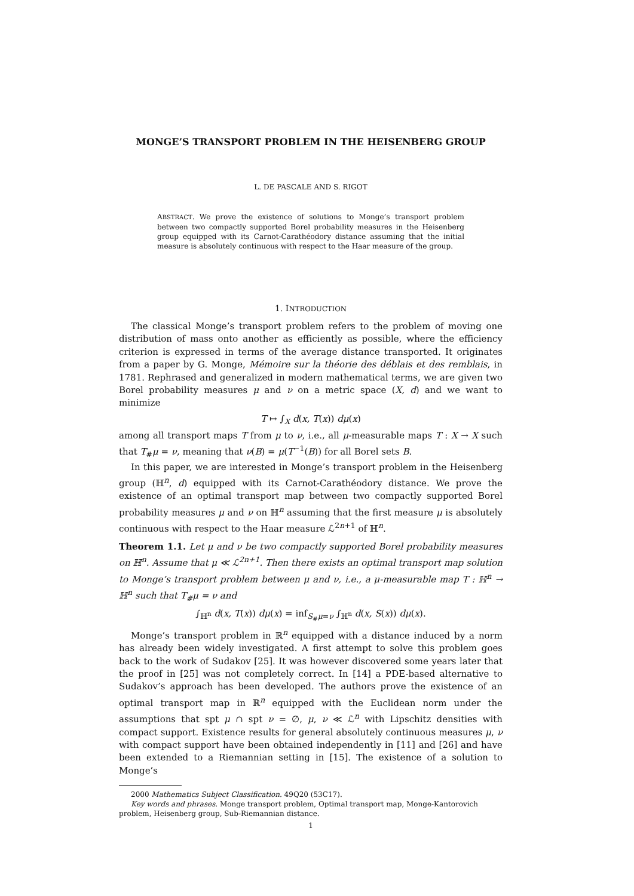MONGE’S TRANSPORT PROBLEM IN THE HEISENBERG GROUP
L. DE PASCALE AND S. RIGOT
ABSTRACT. We prove the existence of solutions to Monge’s transport problem between two compactly supported Borel probability measures in the Heisenberg group equipped with its Carnot-Carathéodory distance assuming that the initial measure is absolutely continuous with respect to the Haar measure of the group.
1. INTRODUCTION
The classical Monge’s transport problem refers to the problem of moving one distribution of mass onto another as efficiently as possible, where the efficiency criterion is expressed in terms of the average distance transported. It originates from a paper by G. Monge, Mémoire sur la théorie des déblais et des remblais, in 1781. Rephrased and generalized in modern mathematical terms, we are given two Borel probability measures μ and ν on a metric space (X, d) and we want to minimize
T ↦ ∫<sub>X</sub> d(x, T(x)) dμ(x)
among all transport maps T from μ to ν, i.e., all μ-measurable maps T : X → X such that T<sub>#</sub>μ = ν, meaning that ν(B) = μ(T<sup>−1</sup>(B)) for all Borel sets B.
In this paper, we are interested in Monge’s transport problem in the Heisenberg group (ℍ<sup>n</sup>, d) equipped with its Carnot-Carathéodory distance. We prove the existence of an optimal transport map between two compactly supported Borel probability measures μ and ν on ℍ<sup>n</sup> assuming that the first measure μ is absolutely continuous with respect to the Haar measure ℒ<sup>2n+1</sup> of ℍ<sup>n</sup>.
Theorem 1.1. Let μ and ν be two compactly supported Borel probability measures on ℍ<sup>n</sup>. Assume that μ ≪ ℒ<sup>2n+1</sup>. Then there exists an optimal transport map solution to Monge’s transport problem between μ and ν, i.e., a μ-measurable map T : ℍ<sup>n</sup> → ℍ<sup>n</sup> such that T<sub>#</sub>μ = ν and
∫<sub>ℍ<sup>n</sup></sub> d(x, T(x)) dμ(x) = inf<sub>S<sub>#</sub>μ=ν</sub> ∫<sub>ℍ<sup>n</sup></sub> d(x, S(x)) dμ(x).
Monge’s transport problem in ℝ<sup>n</sup> equipped with a distance induced by a norm has already been widely investigated. A first attempt to solve this problem goes back to the work of Sudakov [25]. It was however discovered some years later that the proof in [25] was not completely correct. In [14] a PDE-based alternative to Sudakov’s approach has been developed. The authors prove the existence of an optimal transport map in ℝ<sup>n</sup> equipped with the Euclidean norm under the assumptions that spt μ ∩ spt ν = ∅, μ, ν ≪ ℒ<sup>n</sup> with Lipschitz densities with compact support. Existence results for general absolutely continuous measures μ, ν with compact support have been obtained independently in [11] and [26] and have been extended to a Riemannian setting in [15]. The existence of a solution to Monge’s
2000 Mathematics Subject Classification. 49Q20 (53C17).
Key words and phrases. Monge transport problem, Optimal transport map, Monge-Kantorovich problem, Heisenberg group, Sub-Riemannian distance.
1